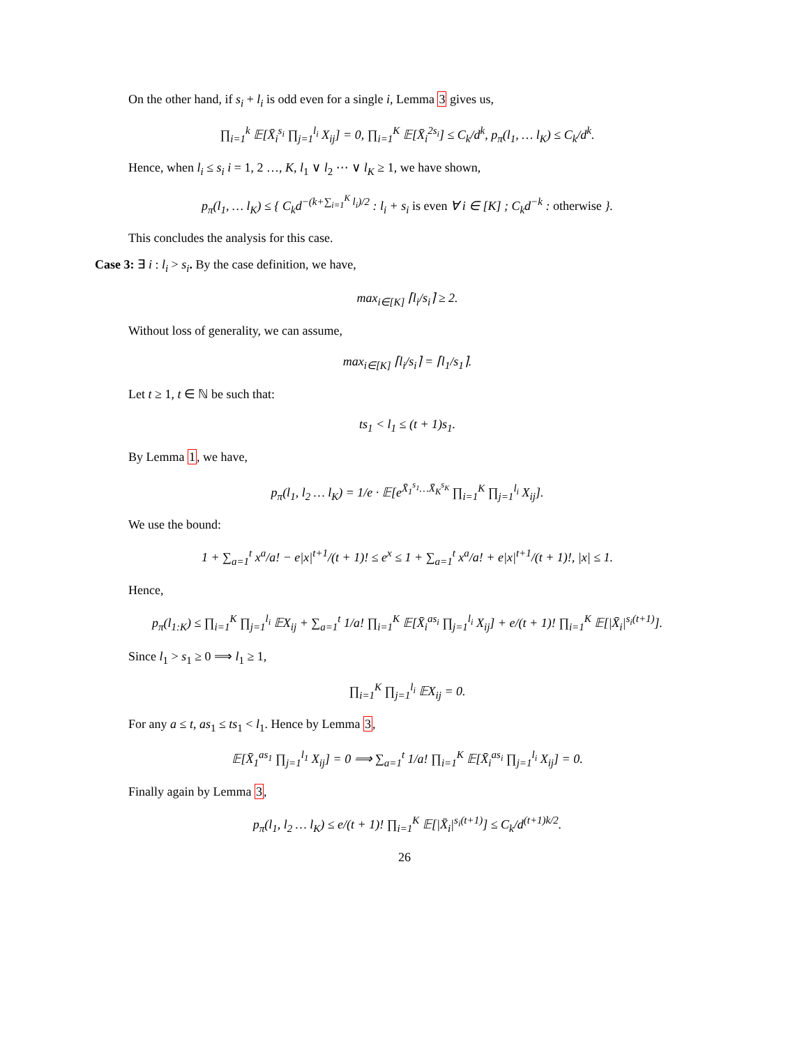On the other hand, if s<sub>i</sub> + l<sub>i</sub> is odd even for a single i, Lemma 3 gives us,
∏<sub>i=1</sub><sup>k</sup> 𝔼[X̄<sub>i</sub><sup>s<sub>i</sub></sup> ∏<sub>j=1</sub><sup>l<sub>i</sub></sup> X<sub>ij</sub>] = 0, ∏<sub>i=1</sub><sup>K</sup> 𝔼[X̄<sub>i</sub><sup>2s<sub>i</sub></sup>] ≤ C<sub>k</sub>/d<sup>k</sup>, p<sub>π</sub>(l<sub>1</sub>, … l<sub>K</sub>) ≤ C<sub>k</sub>/d<sup>k</sup>.
Hence, when l<sub>i</sub> ≤ s<sub>i</sub> i = 1, 2 …, K, l<sub>1</sub> ∨ l<sub>2</sub> ⋯ ∨ l<sub>K</sub> ≥ 1, we have shown,
p<sub>π</sub>(l<sub>1</sub>, … l<sub>K</sub>) ≤ { C<sub>k</sub>d<sup>−(k+∑<sub>i=1</sub><sup>K</sup> l<sub>i</sub>)/2</sup> : l<sub>i</sub> + s<sub>i</sub> is even ∀ i ∈ [K] ; C<sub>k</sub>d<sup>−k</sup> : otherwise }.
This concludes the analysis for this case.
Case 3: ∃ i : l<sub>i</sub> > s<sub>i</sub>. By the case definition, we have,
max<sub>i∈[K]</sub> ⌈l<sub>i</sub>/s<sub>i</sub>⌉ ≥ 2.
Without loss of generality, we can assume,
max<sub>i∈[K]</sub> ⌈l<sub>i</sub>/s<sub>i</sub>⌉ = ⌈l<sub>1</sub>/s<sub>1</sub>⌉.
Let t ≥ 1, t ∈ ℕ be such that:
ts<sub>1</sub> < l<sub>1</sub> ≤ (t + 1)s<sub>1</sub>.
By Lemma 1, we have,
p<sub>π</sub>(l<sub>1</sub>, l<sub>2</sub> … l<sub>K</sub>) = 1/e · 𝔼[e<sup>X̄<sub>1</sub><sup>s<sub>1</sub></sup>…X̄<sub>K</sub><sup>s<sub>K</sub></sup></sup> ∏<sub>i=1</sub><sup>K</sup> ∏<sub>j=1</sub><sup>l<sub>i</sub></sup> X<sub>ij</sub>].
We use the bound:
1 + ∑<sub>a=1</sub><sup>t</sup> x<sup>a</sup>/a! − e|x|<sup>t+1</sup>/(t + 1)! ≤ e<sup>x</sup> ≤ 1 + ∑<sub>a=1</sub><sup>t</sup> x<sup>a</sup>/a! + e|x|<sup>t+1</sup>/(t + 1)!, |x| ≤ 1.
Hence,
p<sub>π</sub>(l<sub>1:K</sub>) ≤ ∏<sub>i=1</sub><sup>K</sup> ∏<sub>j=1</sub><sup>l<sub>i</sub></sup> 𝔼X<sub>ij</sub> + ∑<sub>a=1</sub><sup>t</sup> 1/a! ∏<sub>i=1</sub><sup>K</sup> 𝔼[X̄<sub>i</sub><sup>as<sub>i</sub></sup> ∏<sub>j=1</sub><sup>l<sub>i</sub></sup> X<sub>ij</sub>] + e/(t + 1)! ∏<sub>i=1</sub><sup>K</sup> 𝔼[|X̄<sub>i</sub>|<sup>s<sub>i</sub>(t+1)</sup>].
Since l<sub>1</sub> > s<sub>1</sub> ≥ 0 ⟹ l<sub>1</sub> ≥ 1,
∏<sub>i=1</sub><sup>K</sup> ∏<sub>j=1</sub><sup>l<sub>i</sub></sup> 𝔼X<sub>ij</sub> = 0.
For any a ≤ t, as<sub>1</sub> ≤ ts<sub>1</sub> < l<sub>1</sub>. Hence by Lemma 3,
𝔼[X̄<sub>1</sub><sup>as<sub>1</sub></sup> ∏<sub>j=1</sub><sup>l<sub>1</sub></sup> X<sub>ij</sub>] = 0 ⟹ ∑<sub>a=1</sub><sup>t</sup> 1/a! ∏<sub>i=1</sub><sup>K</sup> 𝔼[X̄<sub>i</sub><sup>as<sub>i</sub></sup> ∏<sub>j=1</sub><sup>l<sub>i</sub></sup> X<sub>ij</sub>] = 0.
Finally again by Lemma 3,
p<sub>π</sub>(l<sub>1</sub>, l<sub>2</sub> … l<sub>K</sub>) ≤ e/(t + 1)! ∏<sub>i=1</sub><sup>K</sup> 𝔼[|X̄<sub>i</sub>|<sup>s<sub>i</sub>(t+1)</sup>] ≤ C<sub>k</sub>/d<sup>(t+1)k/2</sup>.
26